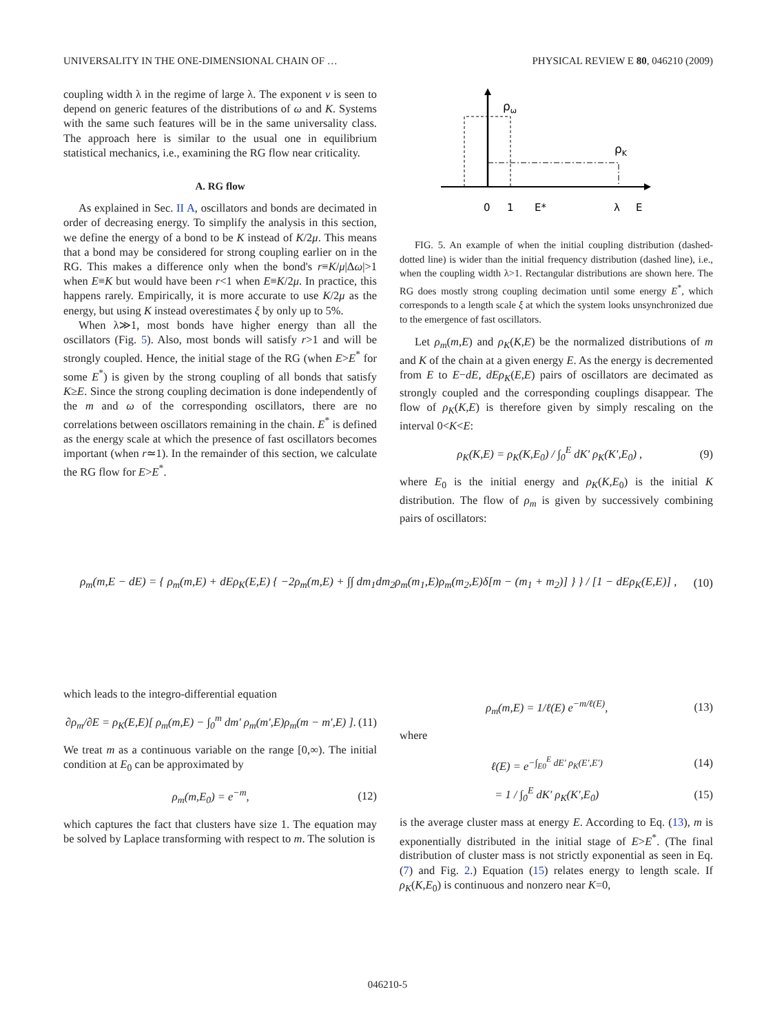UNIVERSALITY IN THE ONE-DIMENSIONAL CHAIN OF … PHYSICAL REVIEW E 80, 046210 (2009)
coupling width λ in the regime of large λ. The exponent ν is seen to depend on generic features of the distributions of ω and K. Systems with the same such features will be in the same universality class. The approach here is similar to the usual one in equilibrium statistical mechanics, i.e., examining the RG flow near criticality.
A. RG flow
As explained in Sec. II A, oscillators and bonds are decimated in order of decreasing energy. To simplify the analysis in this section, we define the energy of a bond to be K instead of K/2μ. This means that a bond may be considered for strong coupling earlier on in the RG. This makes a difference only when the bond's r≡K/μ|Δω|>1 when E≡K but would have been r<1 when E≡K/2μ. In practice, this happens rarely. Empirically, it is more accurate to use K/2μ as the energy, but using K instead overestimates ξ by only up to 5%.
When λ≫1, most bonds have higher energy than all the oscillators (Fig. 5). Also, most bonds will satisfy r>1 and will be strongly coupled. Hence, the initial stage of the RG (when E>E<sup>*</sup> for some E<sup>*</sup>) is given by the strong coupling of all bonds that satisfy K≥E. Since the strong coupling decimation is done independently of the m and ω of the corresponding oscillators, there are no correlations between oscillators remaining in the chain. E<sup>*</sup> is defined as the energy scale at which the presence of fast oscillators becomes important (when r≃1). In the remainder of this section, we calculate the RG flow for E>E<sup>*</sup>.
ρω
ρK
0
1
E*
λ
E
FIG. 5. An example of when the initial coupling distribution (dashed-dotted line) is wider than the initial frequency distribution (dashed line), i.e., when the coupling width λ>1. Rectangular distributions are shown here. The RG does mostly strong coupling decimation until some energy E<sup>*</sup>, which corresponds to a length scale ξ at which the system looks unsynchronized due to the emergence of fast oscillators.
Let ρ<sub>m</sub>(m,E) and ρ<sub>K</sub>(K,E) be the normalized distributions of m and K of the chain at a given energy E. As the energy is decremented from E to E−dE, dEρ<sub>K</sub>(E,E) pairs of oscillators are decimated as strongly coupled and the corresponding couplings disappear. The flow of ρ<sub>K</sub>(K,E) is therefore given by simply rescaling on the interval 0<K<E:
ρ<sub>K</sub>(K,E) = ρ<sub>K</sub>(K,E<sub>0</sub>) / ∫<sub>0</sub><sup>E</sup> dK′ ρ<sub>K</sub>(K′,E<sub>0</sub>) , (9)
where E<sub>0</sub> is the initial energy and ρ<sub>K</sub>(K,E<sub>0</sub>) is the initial K distribution. The flow of ρ<sub>m</sub> is given by successively combining pairs of oscillators:
ρ<sub>m</sub>(m,E − dE) = { ρ<sub>m</sub>(m,E) + dEρ<sub>K</sub>(E,E) { −2ρ<sub>m</sub>(m,E) + ∫∫ dm<sub>1</sub>dm<sub>2</sub>ρ<sub>m</sub>(m<sub>1</sub>,E)ρ<sub>m</sub>(m<sub>2</sub>,E)δ[m − (m<sub>1</sub> + m<sub>2</sub>)] } } / [1 − dEρ<sub>K</sub>(E,E)] , (10)
which leads to the integro-differential equation
∂ρ<sub>m</sub>/∂E = ρ<sub>K</sub>(E,E)[ ρ<sub>m</sub>(m,E) − ∫<sub>0</sub><sup>m</sup> dm′ ρ<sub>m</sub>(m′,E)ρ<sub>m</sub>(m − m′,E) ]. (11)
We treat m as a continuous variable on the range [0,∞). The initial condition at E<sub>0</sub> can be approximated by
ρ<sub>m</sub>(m,E<sub>0</sub>) = e<sup>−m</sup>, (12)
which captures the fact that clusters have size 1. The equation may be solved by Laplace transforming with respect to m. The solution is
ρ<sub>m</sub>(m,E) = 1/ℓ(E) e<sup>−m/ℓ(E)</sup>, (13)
where
ℓ(E) = e<sup>−∫<sub>E0</sub><sup>E</sup> dE′ ρ<sub>K</sub>(E′,E′)</sup> (14)
= 1 / ∫<sub>0</sub><sup>E</sup> dK′ ρ<sub>K</sub>(K′,E<sub>0</sub>) (15)
is the average cluster mass at energy E. According to Eq. (13), m is exponentially distributed in the initial stage of E>E<sup>*</sup>. (The final distribution of cluster mass is not strictly exponential as seen in Eq. (7) and Fig. 2.) Equation (15) relates energy to length scale. If ρ<sub>K</sub>(K,E<sub>0</sub>) is continuous and nonzero near K=0,
046210-5